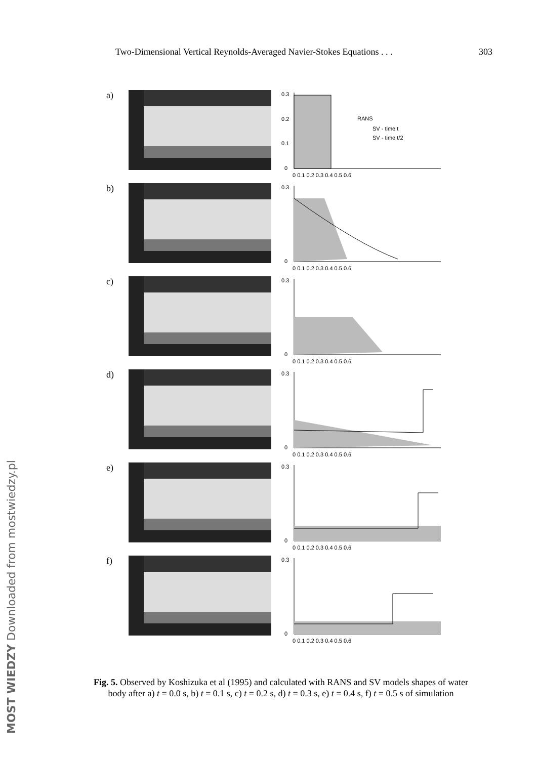Two-Dimensional Vertical Reynolds-Averaged Navier-Stokes Equations . . . 303
a)
0.3
0.2
0.1
0
RANS
SV - time t
SV - time t/2
0 0.1 0.2 0.3 0.4 0.5 0.6
b)
0.3
0
0 0.1 0.2 0.3 0.4 0.5 0.6
c)
0.3
0
0 0.1 0.2 0.3 0.4 0.5 0.6
d)
0.3
0
0 0.1 0.2 0.3 0.4 0.5 0.6
e)
0.3
0
0 0.1 0.2 0.3 0.4 0.5 0.6
f)
0.3
0
0 0.1 0.2 0.3 0.4 0.5 0.6
Fig. 5. Observed by Koshizuka et al (1995) and calculated with RANS and SV models shapes of water body after a) t = 0.0 s, b) t = 0.1 s, c) t = 0.2 s, d) t = 0.3 s, e) t = 0.4 s, f) t = 0.5 s of simulation
MOST WIEDZY Downloaded from mostwiedzy.pl